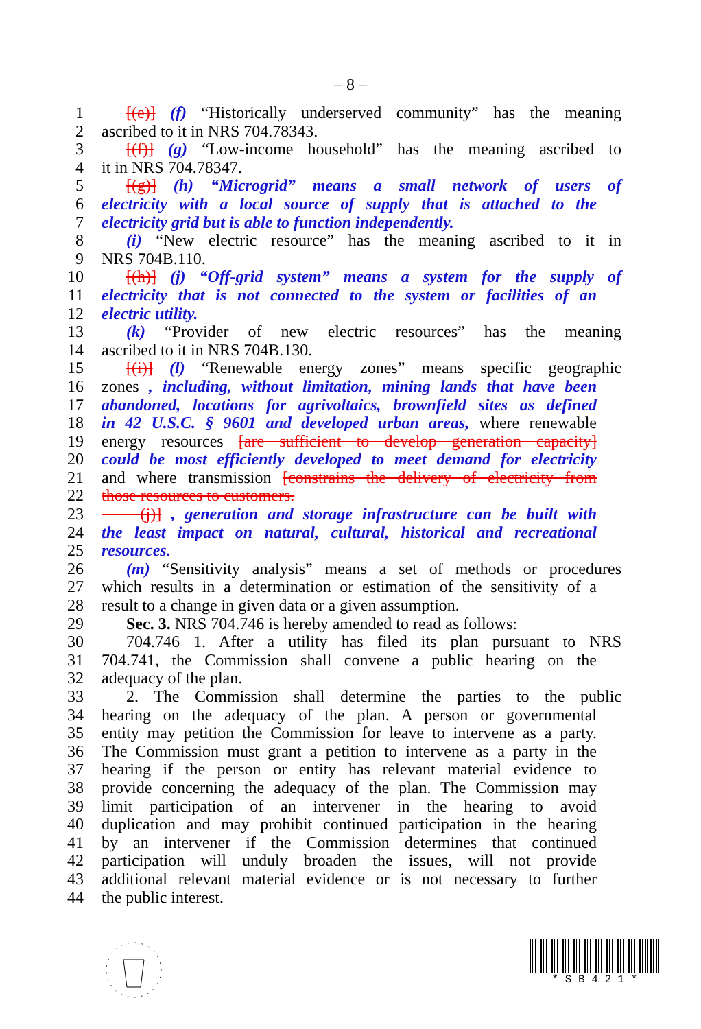– 8 –
1 [(e)] (f) “Historically underserved community” has the meaning
2 ascribed to it in NRS 704.78343.
3 [(f)] (g) “Low-income household” has the meaning ascribed to
4 it in NRS 704.78347.
5 [(g)] (h) “Microgrid” means a small network of users of
6 electricity with a local source of supply that is attached to the
7 electricity grid but is able to function independently.
8 (i) “New electric resource” has the meaning ascribed to it in
9 NRS 704B.110.
10 [(h)] (j) “Off-grid system” means a system for the supply of
11 electricity that is not connected to the system or facilities of an
12 electric utility.
13 (k) “Provider of new electric resources” has the meaning
14 ascribed to it in NRS 704B.130.
15 [(i)] (l) “Renewable energy zones” means specific geographic
16 zones , including, without limitation, mining lands that have been
17 abandoned, locations for agrivoltaics, brownfield sites as defined
18 in 42 U.S.C. § 9601 and developed urban areas, where renewable
19 energy resources [are sufficient to develop generation capacity]
20 could be most efficiently developed to meet demand for electricity
21 and where transmission [constrains the delivery of electricity from
22 those resources to customers.
23 (j)] , generation and storage infrastructure can be built with
24 the least impact on natural, cultural, historical and recreational
25 resources.
26 (m) “Sensitivity analysis” means a set of methods or procedures
27 which results in a determination or estimation of the sensitivity of a
28 result to a change in given data or a given assumption.
29 Sec. 3. NRS 704.746 is hereby amended to read as follows:
30 704.746 1. After a utility has filed its plan pursuant to NRS
31 704.741, the Commission shall convene a public hearing on the
32 adequacy of the plan.
33 2. The Commission shall determine the parties to the public
34 hearing on the adequacy of the plan. A person or governmental
35 entity may petition the Commission for leave to intervene as a party.
36 The Commission must grant a petition to intervene as a party in the
37 hearing if the person or entity has relevant material evidence to
38 provide concerning the adequacy of the plan. The Commission may
39 limit participation of an intervener in the hearing to avoid
40 duplication and may prohibit continued participation in the hearing
41 by an intervener if the Commission determines that continued
42 participation will unduly broaden the issues, will not provide
43 additional relevant material evidence or is not necessary to further
44 the public interest.
* S B 4 2 1 *